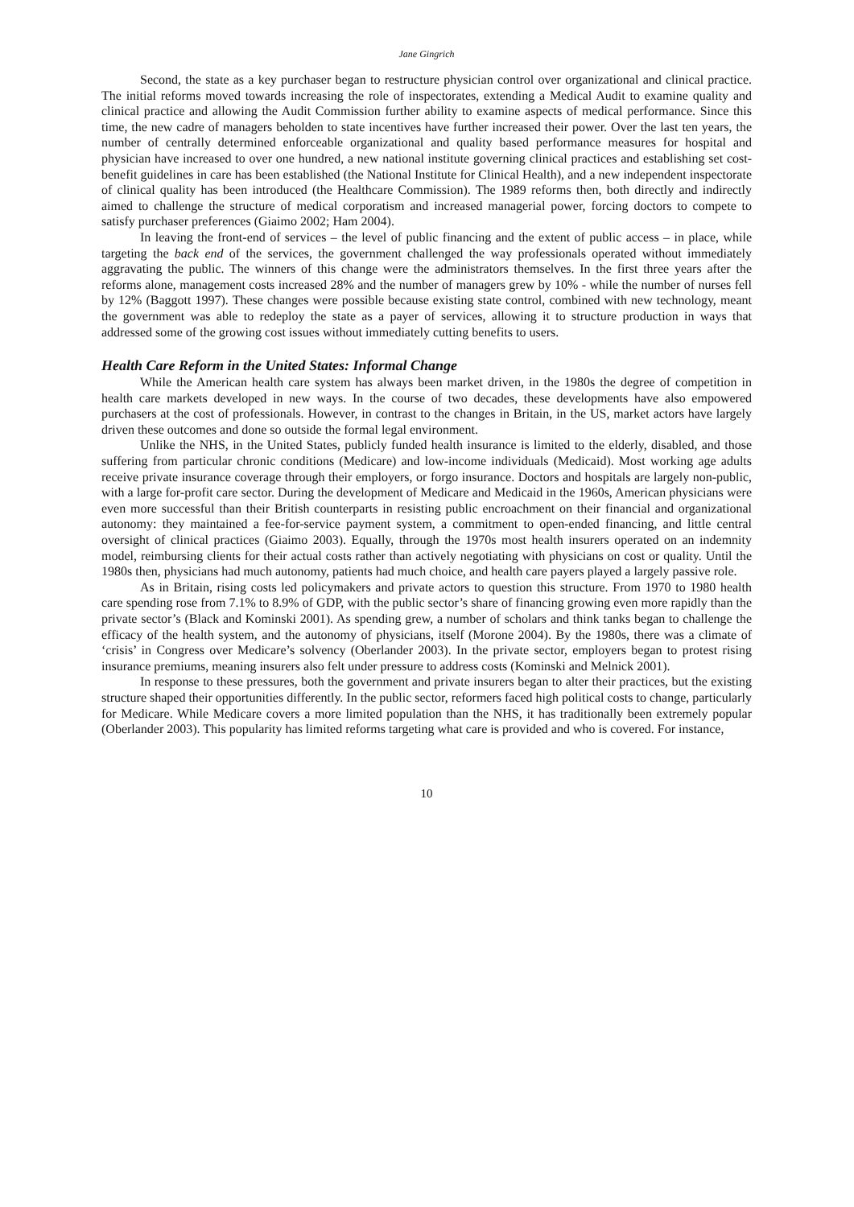Jane Gingrich
Second, the state as a key purchaser began to restructure physician control over organizational and clinical practice. The initial reforms moved towards increasing the role of inspectorates, extending a Medical Audit to examine quality and clinical practice and allowing the Audit Commission further ability to examine aspects of medical performance. Since this time, the new cadre of managers beholden to state incentives have further increased their power. Over the last ten years, the number of centrally determined enforceable organizational and quality based performance measures for hospital and physician have increased to over one hundred, a new national institute governing clinical practices and establishing set cost-benefit guidelines in care has been established (the National Institute for Clinical Health), and a new independent inspectorate of clinical quality has been introduced (the Healthcare Commission). The 1989 reforms then, both directly and indirectly aimed to challenge the structure of medical corporatism and increased managerial power, forcing doctors to compete to satisfy purchaser preferences (Giaimo 2002; Ham 2004).
In leaving the front-end of services – the level of public financing and the extent of public access – in place, while targeting the back end of the services, the government challenged the way professionals operated without immediately aggravating the public. The winners of this change were the administrators themselves. In the first three years after the reforms alone, management costs increased 28% and the number of managers grew by 10% - while the number of nurses fell by 12% (Baggott 1997). These changes were possible because existing state control, combined with new technology, meant the government was able to redeploy the state as a payer of services, allowing it to structure production in ways that addressed some of the growing cost issues without immediately cutting benefits to users.
Health Care Reform in the United States: Informal Change
While the American health care system has always been market driven, in the 1980s the degree of competition in health care markets developed in new ways. In the course of two decades, these developments have also empowered purchasers at the cost of professionals. However, in contrast to the changes in Britain, in the US, market actors have largely driven these outcomes and done so outside the formal legal environment.
Unlike the NHS, in the United States, publicly funded health insurance is limited to the elderly, disabled, and those suffering from particular chronic conditions (Medicare) and low-income individuals (Medicaid). Most working age adults receive private insurance coverage through their employers, or forgo insurance. Doctors and hospitals are largely non-public, with a large for-profit care sector. During the development of Medicare and Medicaid in the 1960s, American physicians were even more successful than their British counterparts in resisting public encroachment on their financial and organizational autonomy: they maintained a fee-for-service payment system, a commitment to open-ended financing, and little central oversight of clinical practices (Giaimo 2003). Equally, through the 1970s most health insurers operated on an indemnity model, reimbursing clients for their actual costs rather than actively negotiating with physicians on cost or quality. Until the 1980s then, physicians had much autonomy, patients had much choice, and health care payers played a largely passive role.
As in Britain, rising costs led policymakers and private actors to question this structure. From 1970 to 1980 health care spending rose from 7.1% to 8.9% of GDP, with the public sector’s share of financing growing even more rapidly than the private sector’s (Black and Kominski 2001). As spending grew, a number of scholars and think tanks began to challenge the efficacy of the health system, and the autonomy of physicians, itself (Morone 2004). By the 1980s, there was a climate of ‘crisis’ in Congress over Medicare’s solvency (Oberlander 2003). In the private sector, employers began to protest rising insurance premiums, meaning insurers also felt under pressure to address costs (Kominski and Melnick 2001).
In response to these pressures, both the government and private insurers began to alter their practices, but the existing structure shaped their opportunities differently. In the public sector, reformers faced high political costs to change, particularly for Medicare. While Medicare covers a more limited population than the NHS, it has traditionally been extremely popular (Oberlander 2003). This popularity has limited reforms targeting what care is provided and who is covered. For instance,
10